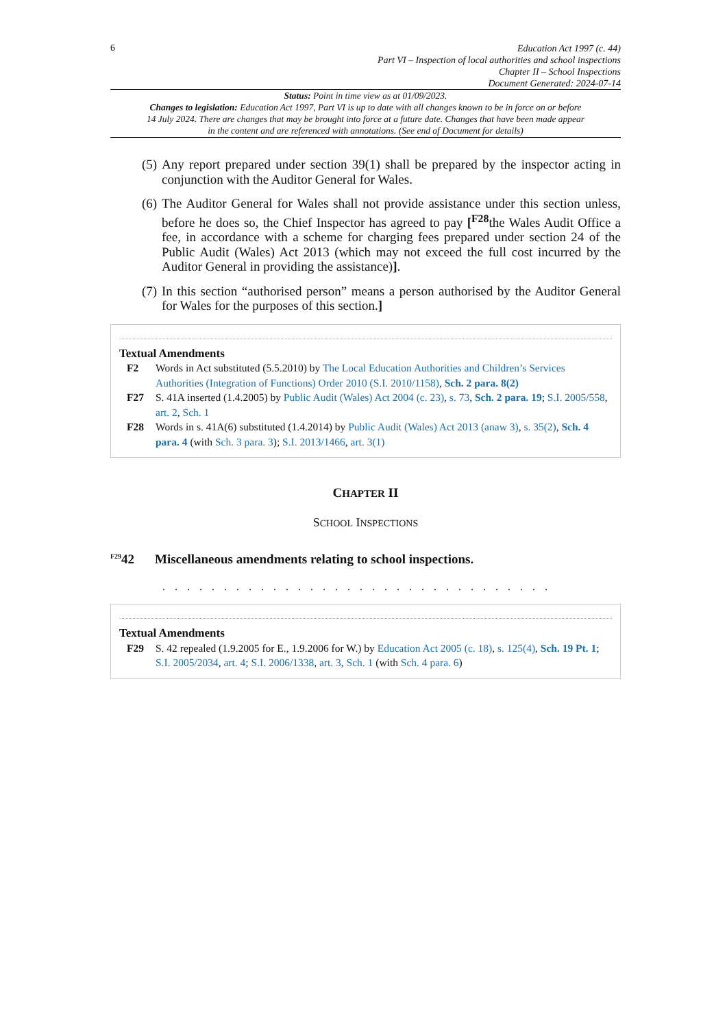6
Education Act 1997 (c. 44)
Part VI – Inspection of local authorities and school inspections
Chapter II – School Inspections
Document Generated: 2024-07-14
Status: Point in time view as at 01/09/2023.
Changes to legislation: Education Act 1997, Part VI is up to date with all changes known to be in force on or before 14 July 2024. There are changes that may be brought into force at a future date. Changes that have been made appear in the content and are referenced with annotations. (See end of Document for details)
(5) Any report prepared under section 39(1) shall be prepared by the inspector acting in conjunction with the Auditor General for Wales.
(6) The Auditor General for Wales shall not provide assistance under this section unless, before he does so, the Chief Inspector has agreed to pay [<sup>F28</sup>the Wales Audit Office a fee, in accordance with a scheme for charging fees prepared under section 24 of the Public Audit (Wales) Act 2013 (which may not exceed the full cost incurred by the Auditor General in providing the assistance)].
(7) In this section “authorised person” means a person authorised by the Auditor General for Wales for the purposes of this section.]
Textual Amendments
F2 Words in Act substituted (5.5.2010) by The Local Education Authorities and Children’s Services Authorities (Integration of Functions) Order 2010 (S.I. 2010/1158), Sch. 2 para. 8(2)
F27 S. 41A inserted (1.4.2005) by Public Audit (Wales) Act 2004 (c. 23), s. 73, Sch. 2 para. 19; S.I. 2005/558, art. 2, Sch. 1
F28 Words in s. 41A(6) substituted (1.4.2014) by Public Audit (Wales) Act 2013 (anaw 3), s. 35(2), Sch. 4 para. 4 (with Sch. 3 para. 3); S.I. 2013/1466, art. 3(1)
CHAPTER II
SCHOOL INSPECTIONS
<sup>F29</sup>42 Miscellaneous amendments relating to school inspections.
. . . . . . . . . . . . . . . . . . . . . . . . . . . . . . . .
Textual Amendments
F29 S. 42 repealed (1.9.2005 for E., 1.9.2006 for W.) by Education Act 2005 (c. 18), s. 125(4), Sch. 19 Pt. 1; S.I. 2005/2034, art. 4; S.I. 2006/1338, art. 3, Sch. 1 (with Sch. 4 para. 6)